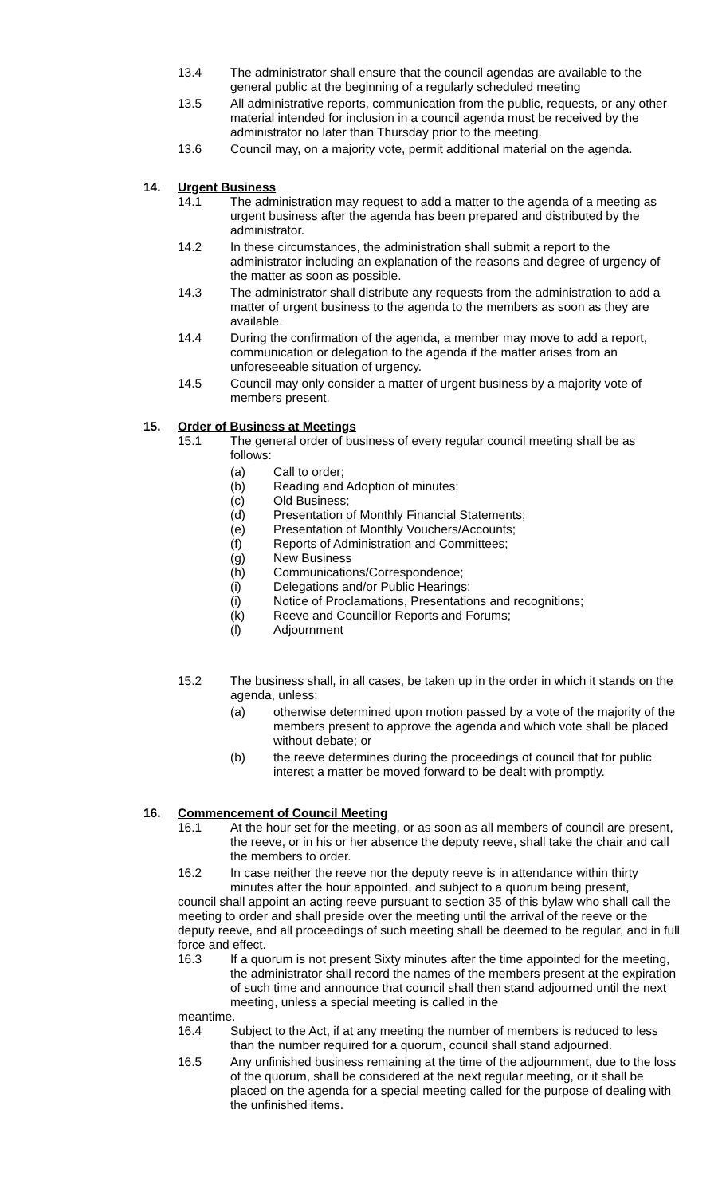13.4 The administrator shall ensure that the council agendas are available to the general public at the beginning of a regularly scheduled meeting
13.5 All administrative reports, communication from the public, requests, or any other material intended for inclusion in a council agenda must be received by the administrator no later than Thursday prior to the meeting.
13.6 Council may, on a majority vote, permit additional material on the agenda.
14. Urgent Business
14.1 The administration may request to add a matter to the agenda of a meeting as urgent business after the agenda has been prepared and distributed by the administrator.
14.2 In these circumstances, the administration shall submit a report to the administrator including an explanation of the reasons and degree of urgency of the matter as soon as possible.
14.3 The administrator shall distribute any requests from the administration to add a matter of urgent business to the agenda to the members as soon as they are available.
14.4 During the confirmation of the agenda, a member may move to add a report, communication or delegation to the agenda if the matter arises from an unforeseeable situation of urgency.
14.5 Council may only consider a matter of urgent business by a majority vote of members present.
15. Order of Business at Meetings
15.1 The general order of business of every regular council meeting shall be as follows:
(a) Call to order;
(b) Reading and Adoption of minutes;
(c) Old Business;
(d) Presentation of Monthly Financial Statements;
(e) Presentation of Monthly Vouchers/Accounts;
(f) Reports of Administration and Committees;
(g) New Business
(h) Communications/Correspondence;
(i) Delegations and/or Public Hearings;
(i) Notice of Proclamations, Presentations and recognitions;
(k) Reeve and Councillor Reports and Forums;
(l) Adjournment
15.2 The business shall, in all cases, be taken up in the order in which it stands on the agenda, unless:
(a) otherwise determined upon motion passed by a vote of the majority of the members present to approve the agenda and which vote shall be placed without debate; or
(b) the reeve determines during the proceedings of council that for public interest a matter be moved forward to be dealt with promptly.
16. Commencement of Council Meeting
16.1 At the hour set for the meeting, or as soon as all members of council are present, the reeve, or in his or her absence the deputy reeve, shall take the chair and call the members to order.
16.2 In case neither the reeve nor the deputy reeve is in attendance within thirty minutes after the hour appointed, and subject to a quorum being present,
council shall appoint an acting reeve pursuant to section 35 of this bylaw who shall call the meeting to order and shall preside over the meeting until the arrival of the reeve or the deputy reeve, and all proceedings of such meeting shall be deemed to be regular, and in full force and effect.
16.3 If a quorum is not present Sixty minutes after the time appointed for the meeting, the administrator shall record the names of the members present at the expiration of such time and announce that council shall then stand adjourned until the next meeting, unless a special meeting is called in the
meantime.
16.4 Subject to the Act, if at any meeting the number of members is reduced to less than the number required for a quorum, council shall stand adjourned.
16.5 Any unfinished business remaining at the time of the adjournment, due to the loss of the quorum, shall be considered at the next regular meeting, or it shall be placed on the agenda for a special meeting called for the purpose of dealing with the unfinished items.